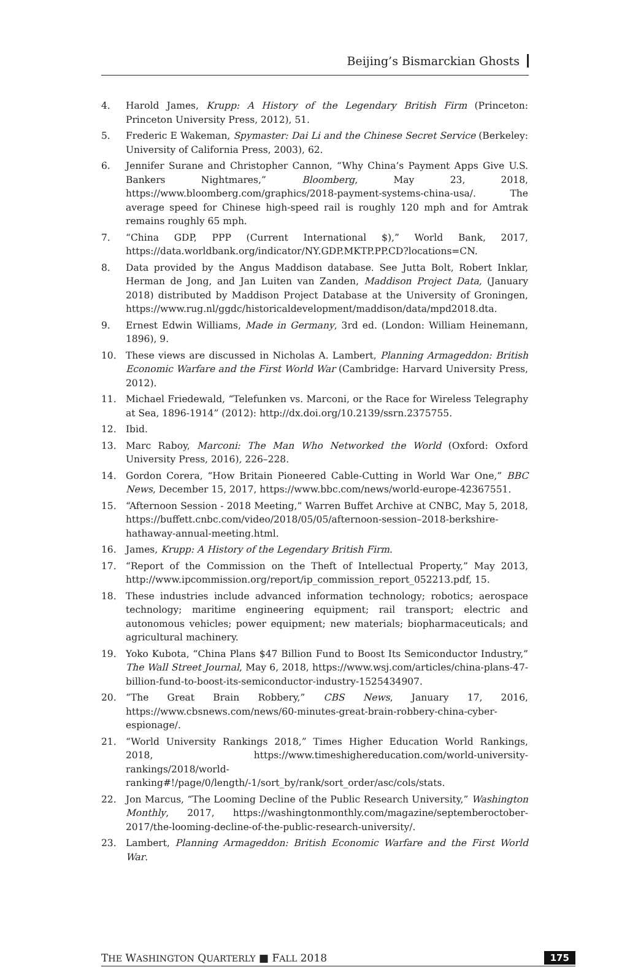Beijing’s Bismarckian Ghosts
4. Harold James, Krupp: A History of the Legendary British Firm (Princeton: Princeton University Press, 2012), 51.
5. Frederic E Wakeman, Spymaster: Dai Li and the Chinese Secret Service (Berkeley: University of California Press, 2003), 62.
6. Jennifer Surane and Christopher Cannon, “Why China’s Payment Apps Give U.S. Bankers Nightmares,” Bloomberg, May 23, 2018, https://www.bloomberg.com/graphics/2018-payment-systems-china-usa/. The average speed for Chinese high-speed rail is roughly 120 mph and for Amtrak remains roughly 65 mph.
7. “China GDP, PPP (Current International $),” World Bank, 2017, https://data.worldbank.org/indicator/NY.GDP.MKTP.PP.CD?locations=CN.
8. Data provided by the Angus Maddison database. See Jutta Bolt, Robert Inklar, Herman de Jong, and Jan Luiten van Zanden, Maddison Project Data, (January 2018) distributed by Maddison Project Database at the University of Groningen, https://www.rug.nl/ggdc/historicaldevelopment/maddison/data/mpd2018.dta.
9. Ernest Edwin Williams, Made in Germany, 3rd ed. (London: William Heinemann, 1896), 9.
10. These views are discussed in Nicholas A. Lambert, Planning Armageddon: British Economic Warfare and the First World War (Cambridge: Harvard University Press, 2012).
11. Michael Friedewald, “Telefunken vs. Marconi, or the Race for Wireless Telegraphy at Sea, 1896-1914” (2012): http://dx.doi.org/10.2139/ssrn.2375755.
12. Ibid.
13. Marc Raboy, Marconi: The Man Who Networked the World (Oxford: Oxford University Press, 2016), 226–228.
14. Gordon Corera, “How Britain Pioneered Cable-Cutting in World War One,” BBC News, December 15, 2017, https://www.bbc.com/news/world-europe-42367551.
15. “Afternoon Session - 2018 Meeting,” Warren Buffet Archive at CNBC, May 5, 2018, https://buffett.cnbc.com/video/2018/05/05/afternoon-session–2018-berkshire-hathaway-annual-meeting.html.
16. James, Krupp: A History of the Legendary British Firm.
17. “Report of the Commission on the Theft of Intellectual Property,” May 2013, http://www.ipcommission.org/report/ip_commission_report_052213.pdf, 15.
18. These industries include advanced information technology; robotics; aerospace technology; maritime engineering equipment; rail transport; electric and autonomous vehicles; power equipment; new materials; biopharmaceuticals; and agricultural machinery.
19. Yoko Kubota, “China Plans $47 Billion Fund to Boost Its Semiconductor Industry,” The Wall Street Journal, May 6, 2018, https://www.wsj.com/articles/china-plans-47-billion-fund-to-boost-its-semiconductor-industry-1525434907.
20. “The Great Brain Robbery,” CBS News, January 17, 2016, https://www.cbsnews.com/news/60-minutes-great-brain-robbery-china-cyber-espionage/.
21. “World University Rankings 2018,” Times Higher Education World Rankings, 2018, https://www.timeshighereducation.com/world-university-rankings/2018/world-ranking#!/page/0/length/-1/sort_by/rank/sort_order/asc/cols/stats.
22. Jon Marcus, “The Looming Decline of the Public Research University,” Washington Monthly, 2017, https://washingtonmonthly.com/magazine/septemberoctober-2017/the-looming-decline-of-the-public-research-university/.
23. Lambert, Planning Armageddon: British Economic Warfare and the First World War.
THE WASHINGTON QUARTERLY ■ FALL 2018 175